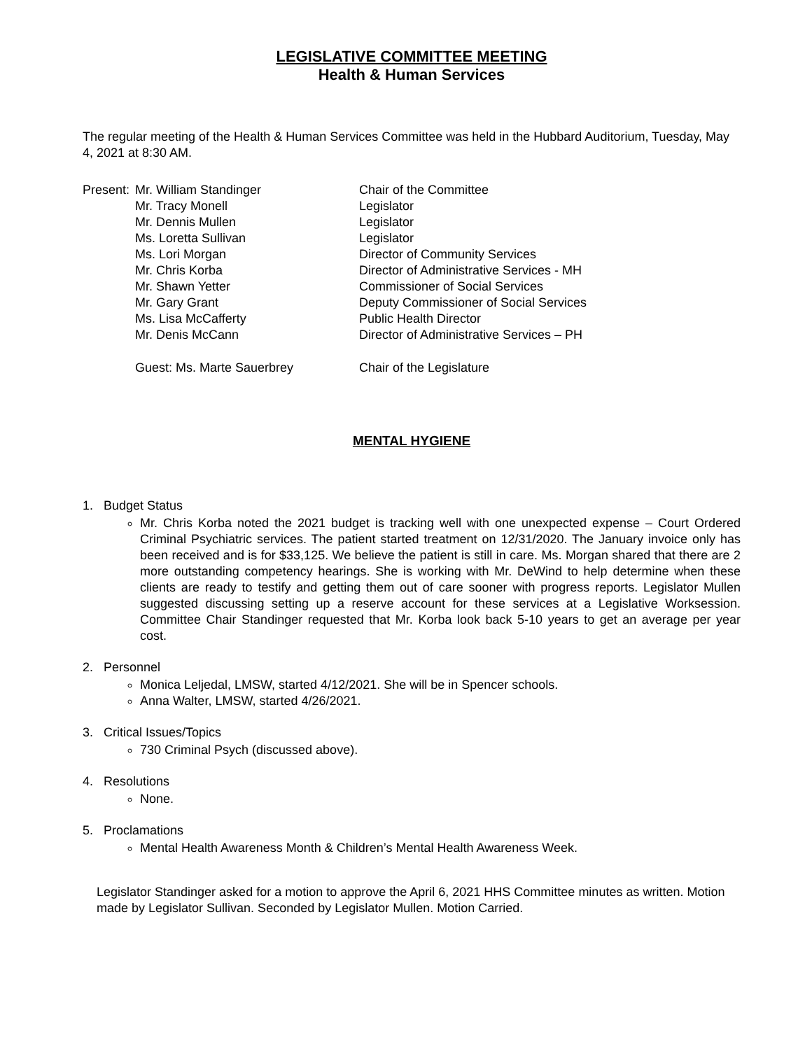LEGISLATIVE COMMITTEE MEETING
Health & Human Services
The regular meeting of the Health & Human Services Committee was held in the Hubbard Auditorium, Tuesday, May 4, 2021 at 8:30 AM.
| Present: | Mr. William Standinger | Chair of the Committee |
| | Mr. Tracy Monell | Legislator |
| | Mr. Dennis Mullen | Legislator |
| | Ms. Loretta Sullivan | Legislator |
| | Ms. Lori Morgan | Director of Community Services |
| | Mr. Chris Korba | Director of Administrative Services - MH |
| | Mr. Shawn Yetter | Commissioner of Social Services |
| | Mr. Gary Grant | Deputy Commissioner of Social Services |
| | Ms. Lisa McCafferty | Public Health Director |
| | Mr. Denis McCann | Director of Administrative Services – PH |
| | Guest: Ms. Marte Sauerbrey | Chair of the Legislature |
MENTAL HYGIENE
1. Budget Status
Mr. Chris Korba noted the 2021 budget is tracking well with one unexpected expense – Court Ordered Criminal Psychiatric services. The patient started treatment on 12/31/2020. The January invoice only has been received and is for $33,125. We believe the patient is still in care. Ms. Morgan shared that there are 2 more outstanding competency hearings. She is working with Mr. DeWind to help determine when these clients are ready to testify and getting them out of care sooner with progress reports. Legislator Mullen suggested discussing setting up a reserve account for these services at a Legislative Worksession. Committee Chair Standinger requested that Mr. Korba look back 5-10 years to get an average per year cost.
2. Personnel
Monica Leljedal, LMSW, started 4/12/2021. She will be in Spencer schools.
Anna Walter, LMSW, started 4/26/2021.
3. Critical Issues/Topics
730 Criminal Psych (discussed above).
4. Resolutions
None.
5. Proclamations
Mental Health Awareness Month & Children’s Mental Health Awareness Week.
Legislator Standinger asked for a motion to approve the April 6, 2021 HHS Committee minutes as written. Motion made by Legislator Sullivan. Seconded by Legislator Mullen. Motion Carried.